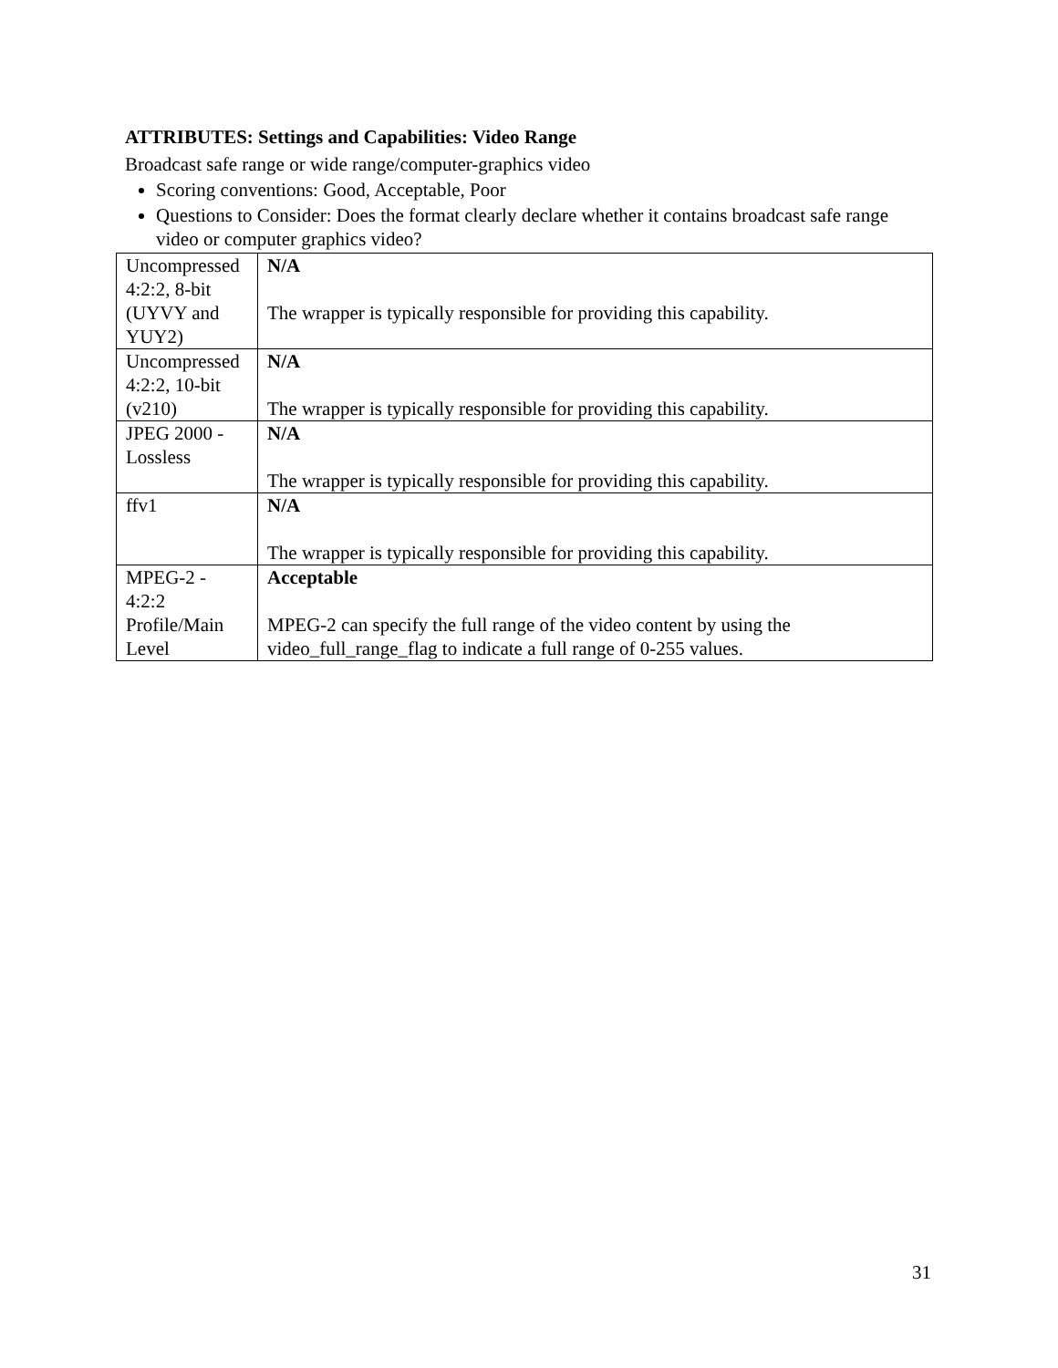ATTRIBUTES: Settings and Capabilities: Video Range
Broadcast safe range or wide range/computer-graphics video
Scoring conventions: Good, Acceptable, Poor
Questions to Consider: Does the format clearly declare whether it contains broadcast safe range video or computer graphics video?
| Uncompressed 4:2:2, 8-bit (UYVY and YUY2) | N/A The wrapper is typically responsible for providing this capability. |
| Uncompressed 4:2:2, 10-bit (v210) | N/A The wrapper is typically responsible for providing this capability. |
| JPEG 2000 - Lossless | N/A The wrapper is typically responsible for providing this capability. |
| ffv1 | N/A The wrapper is typically responsible for providing this capability. |
| MPEG-2 - 4:2:2 Profile/Main Level | Acceptable MPEG-2 can specify the full range of the video content by using the video_full_range_flag to indicate a full range of 0-255 values. |
31